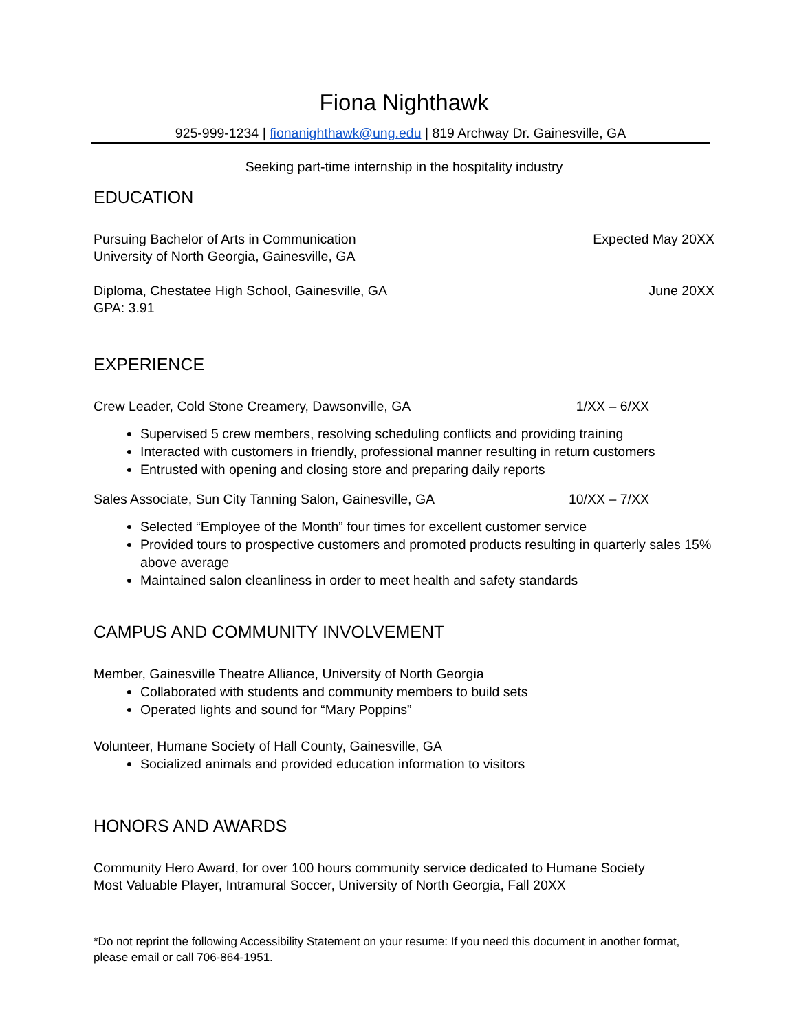Fiona Nighthawk
925-999-1234 | fionanighthawk@ung.edu | 819 Archway Dr. Gainesville, GA
Seeking part-time internship in the hospitality industry
EDUCATION
Pursuing Bachelor of Arts in Communication
Expected May 20XX
University of North Georgia, Gainesville, GA
Diploma, Chestatee High School, Gainesville, GA
June 20XX
GPA: 3.91
EXPERIENCE
Crew Leader, Cold Stone Creamery, Dawsonville, GA
1/XX – 6/XX
Supervised 5 crew members, resolving scheduling conflicts and providing training
Interacted with customers in friendly, professional manner resulting in return customers
Entrusted with opening and closing store and preparing daily reports
Sales Associate, Sun City Tanning Salon, Gainesville, GA
10/XX – 7/XX
Selected “Employee of the Month” four times for excellent customer service
Provided tours to prospective customers and promoted products resulting in quarterly sales 15% above average
Maintained salon cleanliness in order to meet health and safety standards
CAMPUS AND COMMUNITY INVOLVEMENT
Member, Gainesville Theatre Alliance, University of North Georgia
Collaborated with students and community members to build sets
Operated lights and sound for “Mary Poppins”
Volunteer, Humane Society of Hall County, Gainesville, GA
Socialized animals and provided education information to visitors
HONORS AND AWARDS
Community Hero Award, for over 100 hours community service dedicated to Humane Society
Most Valuable Player, Intramural Soccer, University of North Georgia, Fall 20XX
*Do not reprint the following Accessibility Statement on your resume: If you need this document in another format, please email or call 706-864-1951.